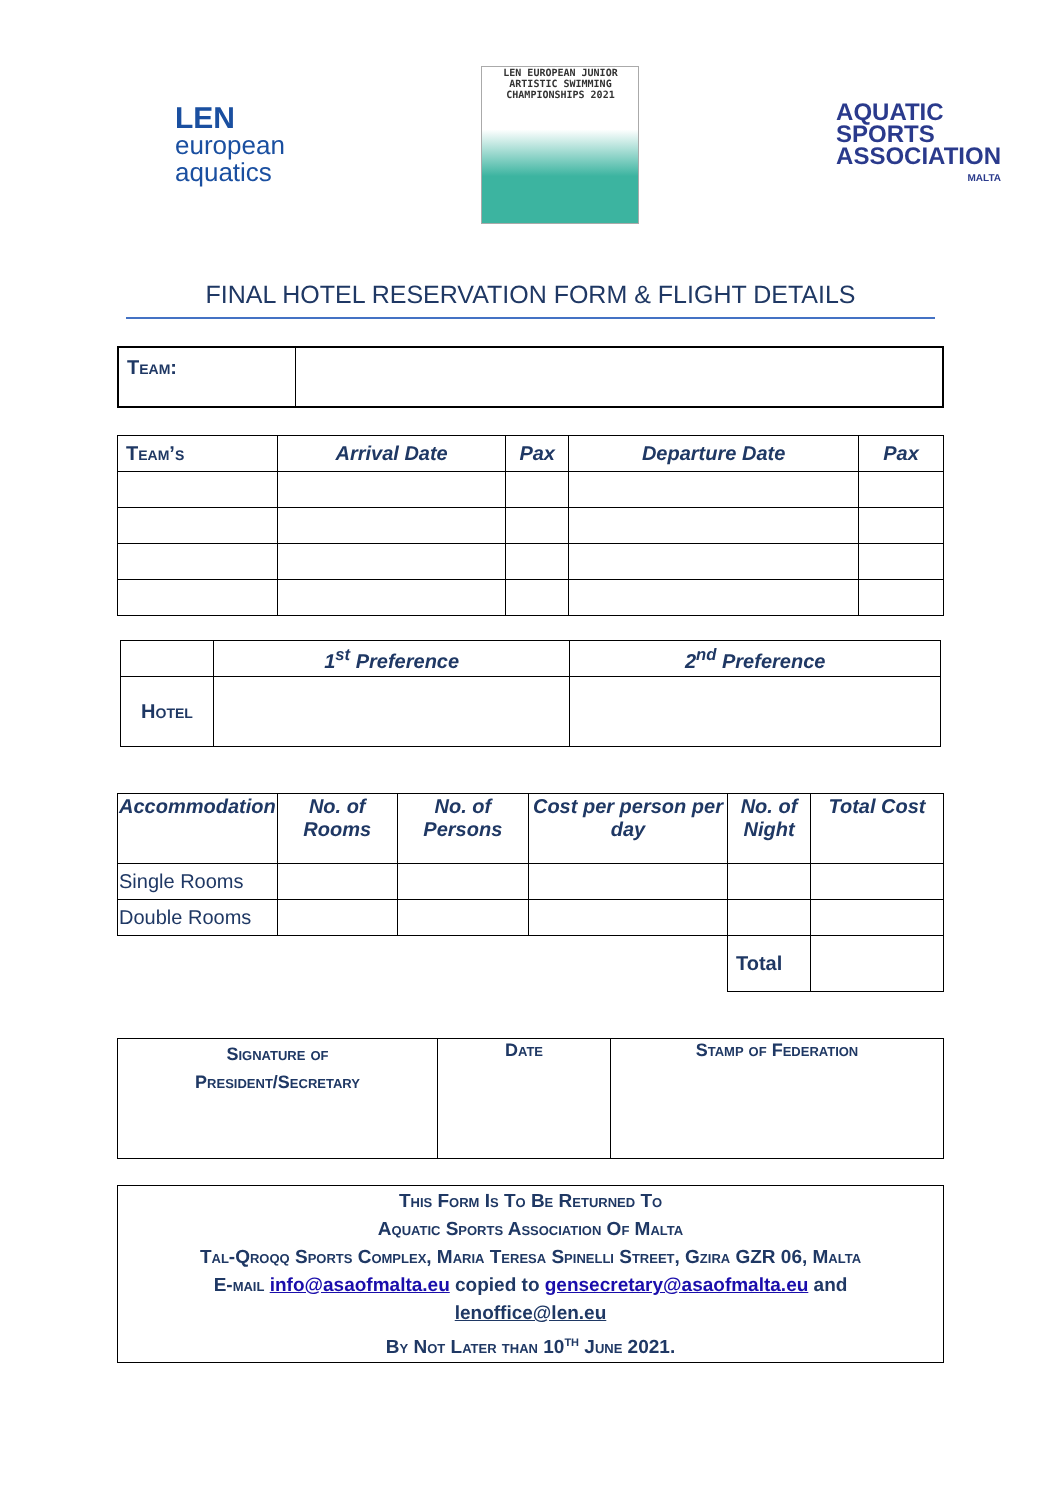LEN
european
aquatics
LEN EUROPEAN JUNIOR
ARTISTIC SWIMMING
CHAMPIONSHIPS 2021
AQUATIC
SPORTS
ASSOCIATION
MALTA
FINAL HOTEL RESERVATION FORM & FLIGHT DETAILS
| Team: | |
| Team’s | Arrival Date | Pax | Departure Date | Pax |
| --- | --- | --- | --- | --- |
| | 1<sup>st</sup> Preference | 2<sup>nd</sup> Preference |
| --- | --- | --- |
| Hotel | | |
| Accommodation | No. of Rooms | No. of Persons | Cost per person per day | No. of Night | Total Cost |
| --- | --- | --- | --- | --- | --- |
| Single Rooms | | | | | |
| Double Rooms | | | | | |
| | | | | Total | |
| Signature of President/Secretary | Date | Stamp of Federation |
| This Form Is To Be Returned To Aquatic Sports Association Of Malta Tal-Qroqq Sports Complex, Maria Teresa Spinelli Street, Gzira GZR 06, Malta E-mail info@asaofmalta.eu copied to gensecretary@asaofmalta.eu and lenoffice@len.eu By Not Later than 10<sup>th</sup> June 2021. |